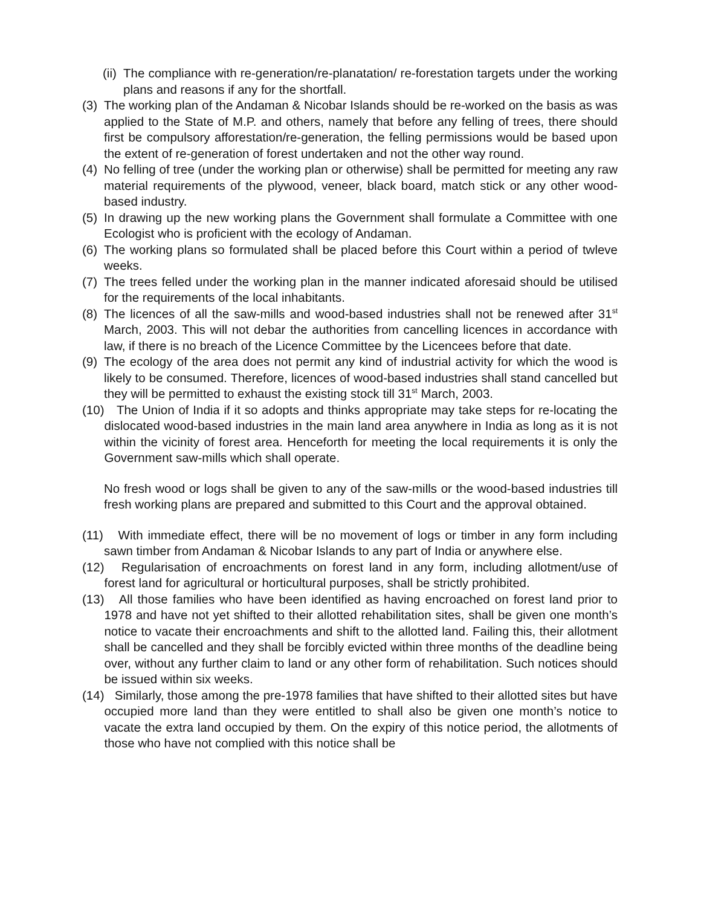(ii) The compliance with re-generation/re-planatation/ re-forestation targets under the working plans and reasons if any for the shortfall.
(3) The working plan of the Andaman & Nicobar Islands should be re-worked on the basis as was applied to the State of M.P. and others, namely that before any felling of trees, there should first be compulsory afforestation/re-generation, the felling permissions would be based upon the extent of re-generation of forest undertaken and not the other way round.
(4) No felling of tree (under the working plan or otherwise) shall be permitted for meeting any raw material requirements of the plywood, veneer, black board, match stick or any other wood-based industry.
(5) In drawing up the new working plans the Government shall formulate a Committee with one Ecologist who is proficient with the ecology of Andaman.
(6) The working plans so formulated shall be placed before this Court within a period of twleve weeks.
(7) The trees felled under the working plan in the manner indicated aforesaid should be utilised for the requirements of the local inhabitants.
(8) The licences of all the saw-mills and wood-based industries shall not be renewed after 31<sup>st</sup> March, 2003. This will not debar the authorities from cancelling licences in accordance with law, if there is no breach of the Licence Committee by the Licencees before that date.
(9) The ecology of the area does not permit any kind of industrial activity for which the wood is likely to be consumed. Therefore, licences of wood-based industries shall stand cancelled but they will be permitted to exhaust the existing stock till 31<sup>st</sup> March, 2003.
(10) The Union of India if it so adopts and thinks appropriate may take steps for re-locating the dislocated wood-based industries in the main land area anywhere in India as long as it is not within the vicinity of forest area. Henceforth for meeting the local requirements it is only the Government saw-mills which shall operate.
No fresh wood or logs shall be given to any of the saw-mills or the wood-based industries till fresh working plans are prepared and submitted to this Court and the approval obtained.
(11) With immediate effect, there will be no movement of logs or timber in any form including sawn timber from Andaman & Nicobar Islands to any part of India or anywhere else.
(12) Regularisation of encroachments on forest land in any form, including allotment/use of forest land for agricultural or horticultural purposes, shall be strictly prohibited.
(13) All those families who have been identified as having encroached on forest land prior to 1978 and have not yet shifted to their allotted rehabilitation sites, shall be given one month’s notice to vacate their encroachments and shift to the allotted land. Failing this, their allotment shall be cancelled and they shall be forcibly evicted within three months of the deadline being over, without any further claim to land or any other form of rehabilitation. Such notices should be issued within six weeks.
(14) Similarly, those among the pre-1978 families that have shifted to their allotted sites but have occupied more land than they were entitled to shall also be given one month’s notice to vacate the extra land occupied by them. On the expiry of this notice period, the allotments of those who have not complied with this notice shall be